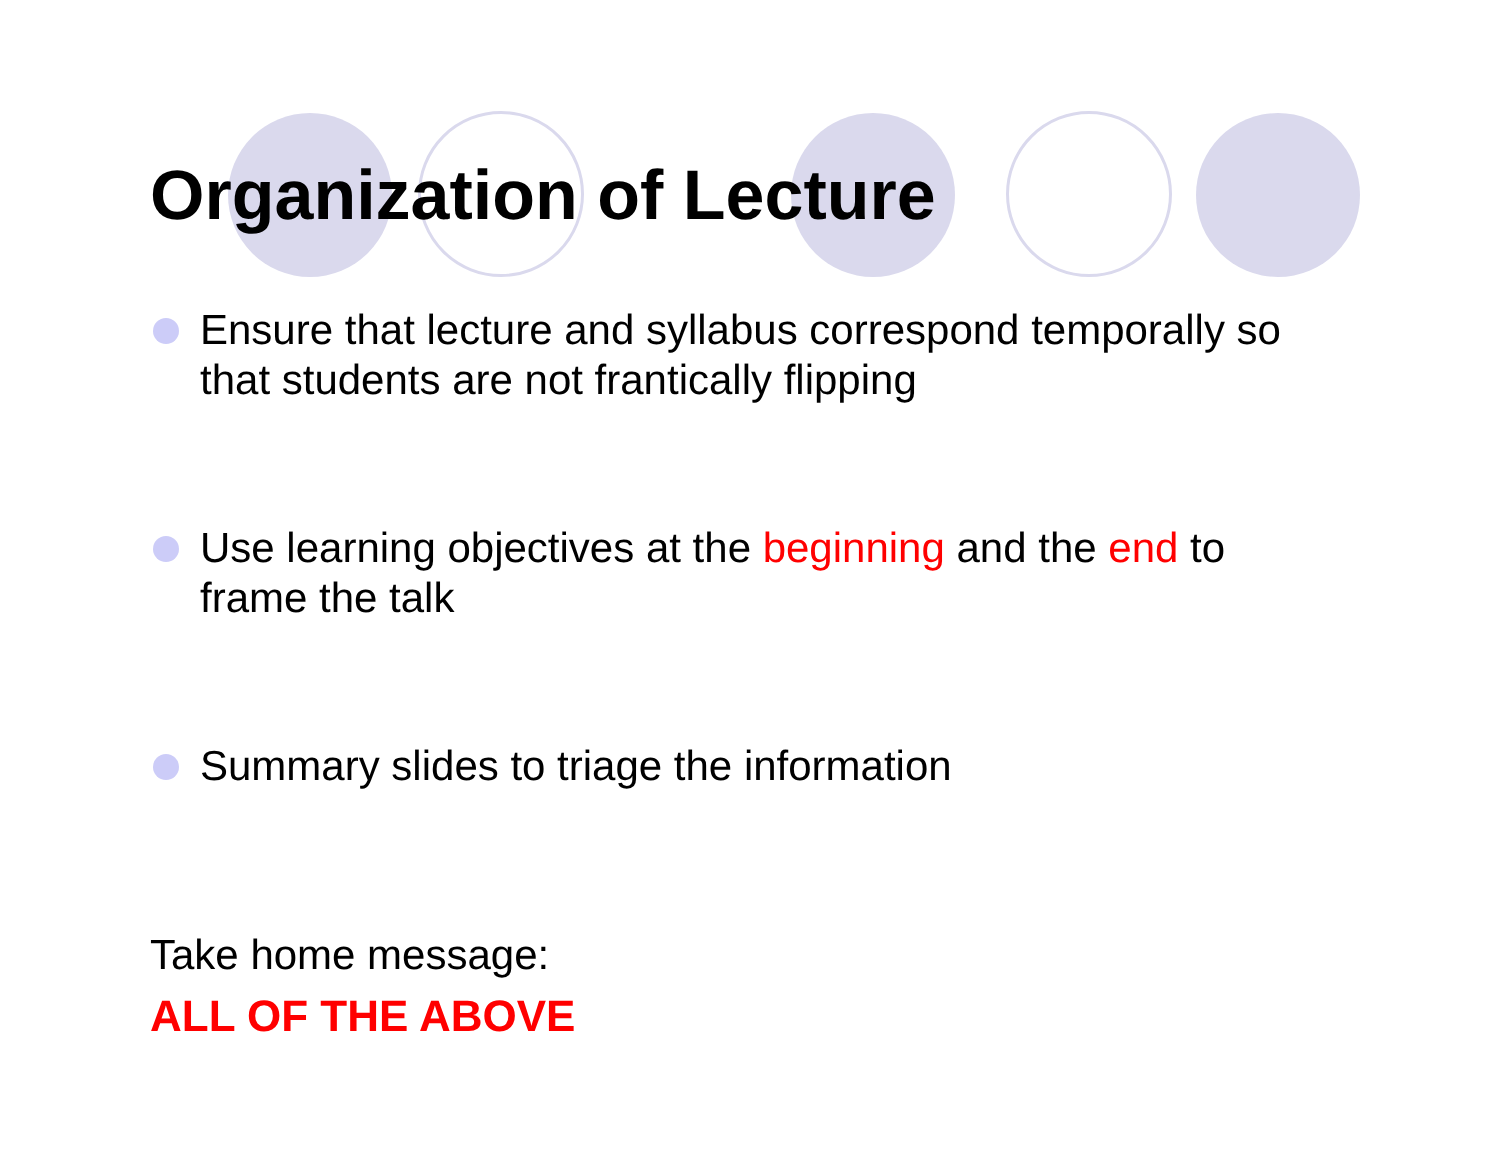Organization of Lecture
Ensure that lecture and syllabus correspond temporally so that students are not frantically flipping
Use learning objectives at the beginning and the end to frame the talk
Summary slides to triage the information
Take home message:
ALL OF THE ABOVE